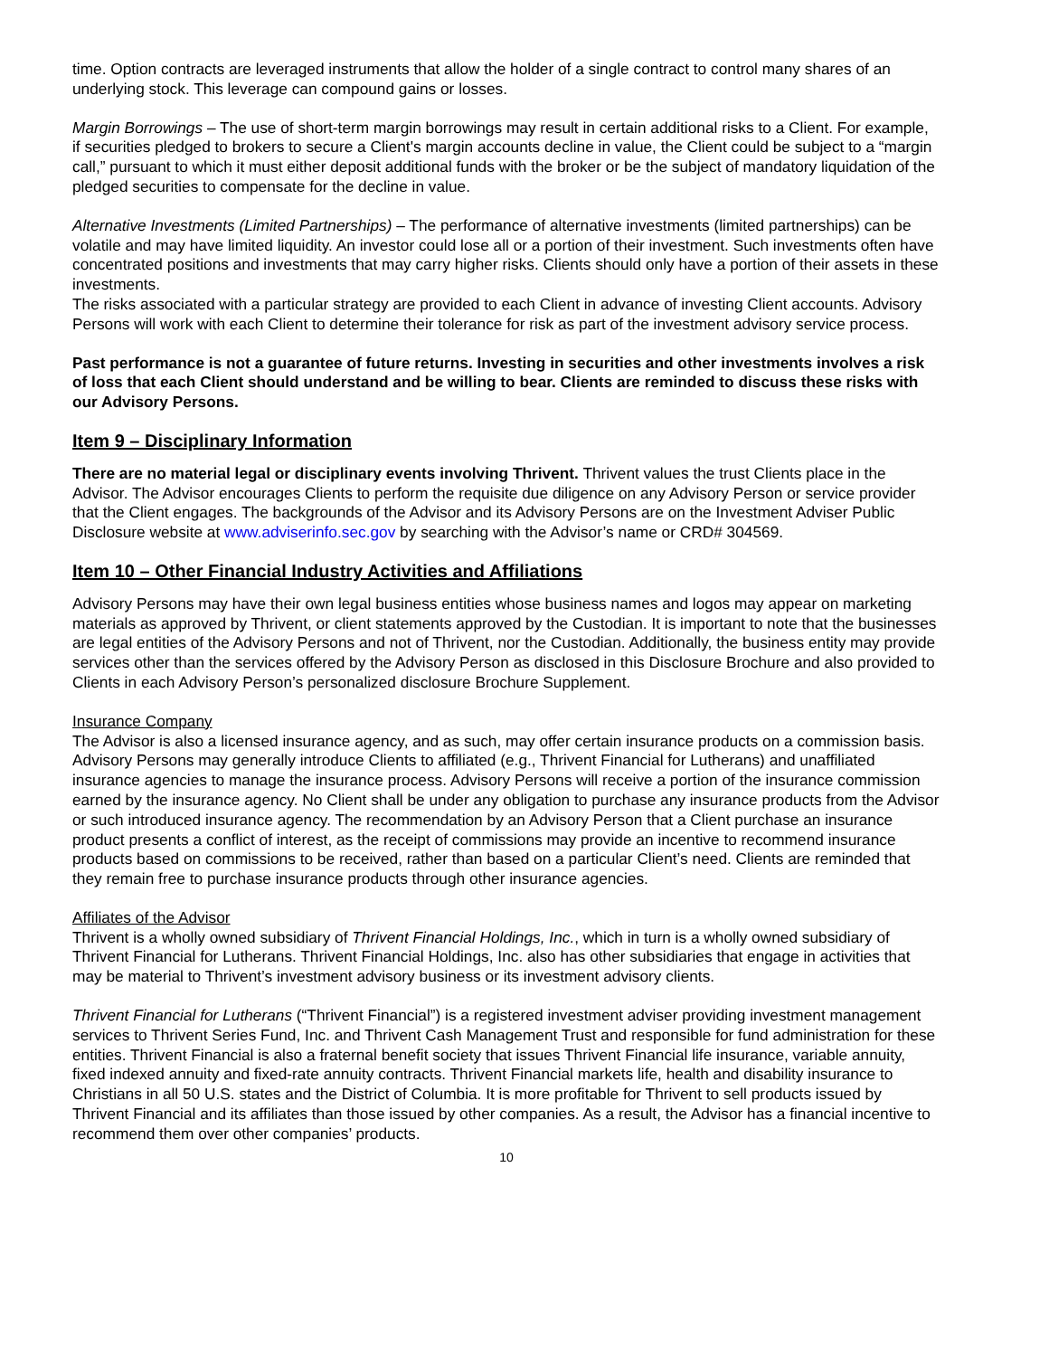time. Option contracts are leveraged instruments that allow the holder of a single contract to control many shares of an underlying stock. This leverage can compound gains or losses.
Margin Borrowings – The use of short-term margin borrowings may result in certain additional risks to a Client. For example, if securities pledged to brokers to secure a Client's margin accounts decline in value, the Client could be subject to a “margin call,” pursuant to which it must either deposit additional funds with the broker or be the subject of mandatory liquidation of the pledged securities to compensate for the decline in value.
Alternative Investments (Limited Partnerships) – The performance of alternative investments (limited partnerships) can be volatile and may have limited liquidity. An investor could lose all or a portion of their investment. Such investments often have concentrated positions and investments that may carry higher risks. Clients should only have a portion of their assets in these investments.
The risks associated with a particular strategy are provided to each Client in advance of investing Client accounts. Advisory Persons will work with each Client to determine their tolerance for risk as part of the investment advisory service process.
Past performance is not a guarantee of future returns. Investing in securities and other investments involves a risk of loss that each Client should understand and be willing to bear. Clients are reminded to discuss these risks with our Advisory Persons.
Item 9 – Disciplinary Information
There are no material legal or disciplinary events involving Thrivent. Thrivent values the trust Clients place in the Advisor. The Advisor encourages Clients to perform the requisite due diligence on any Advisory Person or service provider that the Client engages. The backgrounds of the Advisor and its Advisory Persons are on the Investment Adviser Public Disclosure website at www.adviserinfo.sec.gov by searching with the Advisor’s name or CRD# 304569.
Item 10 – Other Financial Industry Activities and Affiliations
Advisory Persons may have their own legal business entities whose business names and logos may appear on marketing materials as approved by Thrivent, or client statements approved by the Custodian. It is important to note that the businesses are legal entities of the Advisory Persons and not of Thrivent, nor the Custodian. Additionally, the business entity may provide services other than the services offered by the Advisory Person as disclosed in this Disclosure Brochure and also provided to Clients in each Advisory Person’s personalized disclosure Brochure Supplement.
Insurance Company
The Advisor is also a licensed insurance agency, and as such, may offer certain insurance products on a commission basis. Advisory Persons may generally introduce Clients to affiliated (e.g., Thrivent Financial for Lutherans) and unaffiliated insurance agencies to manage the insurance process. Advisory Persons will receive a portion of the insurance commission earned by the insurance agency. No Client shall be under any obligation to purchase any insurance products from the Advisor or such introduced insurance agency. The recommendation by an Advisory Person that a Client purchase an insurance product presents a conflict of interest, as the receipt of commissions may provide an incentive to recommend insurance products based on commissions to be received, rather than based on a particular Client’s need. Clients are reminded that they remain free to purchase insurance products through other insurance agencies.
Affiliates of the Advisor
Thrivent is a wholly owned subsidiary of Thrivent Financial Holdings, Inc., which in turn is a wholly owned subsidiary of Thrivent Financial for Lutherans. Thrivent Financial Holdings, Inc. also has other subsidiaries that engage in activities that may be material to Thrivent’s investment advisory business or its investment advisory clients.
Thrivent Financial for Lutherans (“Thrivent Financial”) is a registered investment adviser providing investment management services to Thrivent Series Fund, Inc. and Thrivent Cash Management Trust and responsible for fund administration for these entities. Thrivent Financial is also a fraternal benefit society that issues Thrivent Financial life insurance, variable annuity, fixed indexed annuity and fixed-rate annuity contracts. Thrivent Financial markets life, health and disability insurance to Christians in all 50 U.S. states and the District of Columbia. It is more profitable for Thrivent to sell products issued by Thrivent Financial and its affiliates than those issued by other companies. As a result, the Advisor has a financial incentive to recommend them over other companies’ products.
10